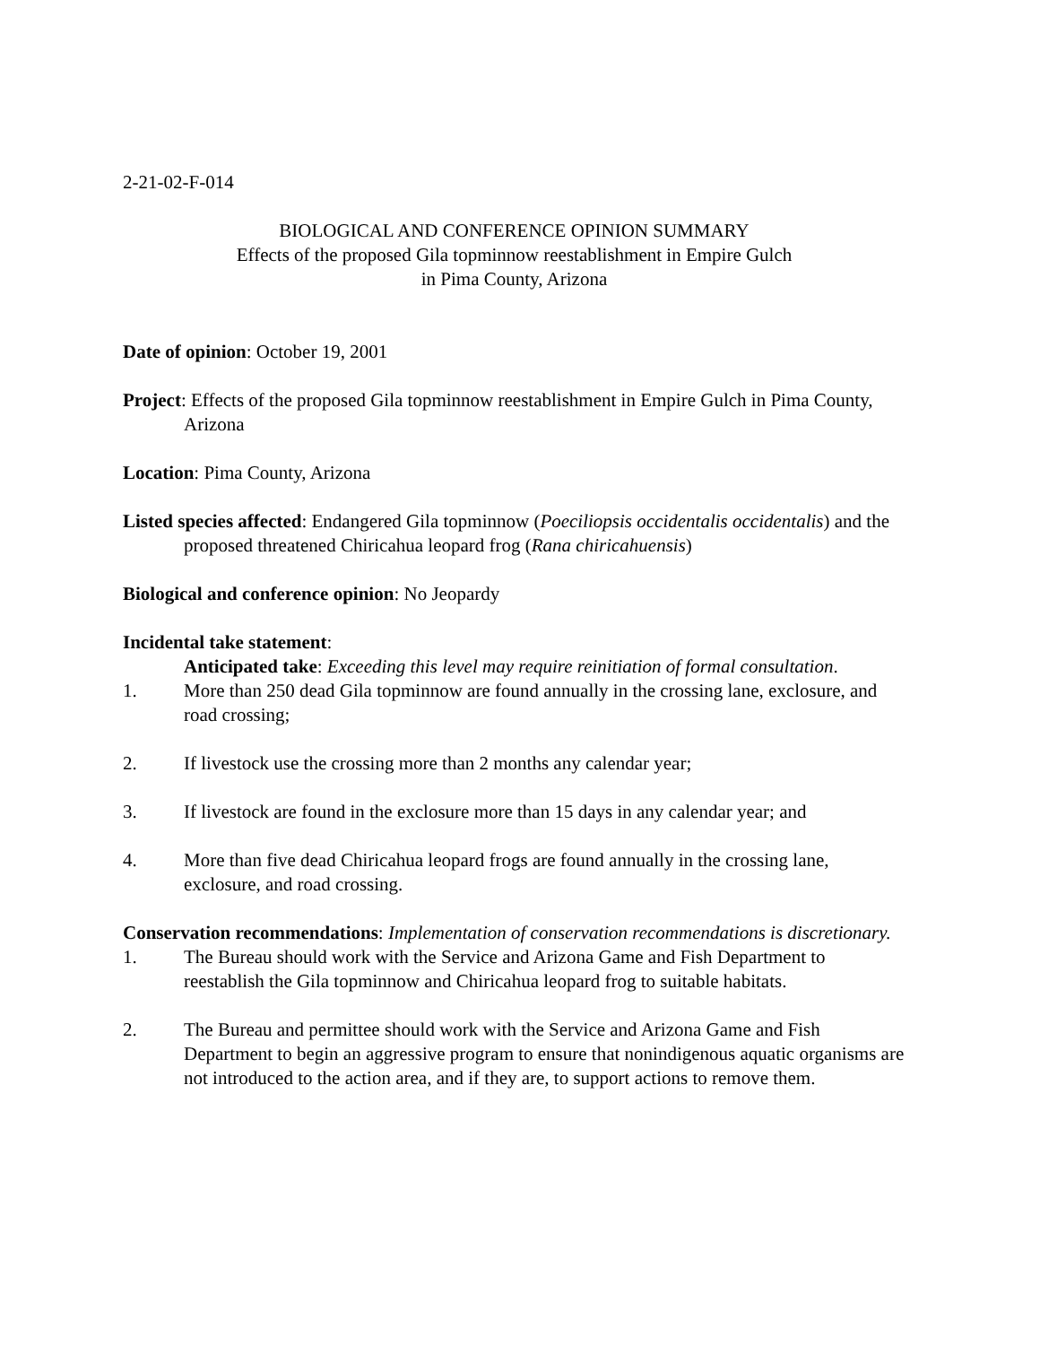2-21-02-F-014
BIOLOGICAL AND CONFERENCE OPINION SUMMARY
Effects of the proposed Gila topminnow reestablishment in Empire Gulch
in Pima County, Arizona
Date of opinion: October 19, 2001
Project: Effects of the proposed Gila topminnow reestablishment in Empire Gulch in Pima County, Arizona
Location: Pima County, Arizona
Listed species affected: Endangered Gila topminnow (Poeciliopsis occidentalis occidentalis) and the proposed threatened Chiricahua leopard frog (Rana chiricahuensis)
Biological and conference opinion: No Jeopardy
Incidental take statement:
Anticipated take: Exceeding this level may require reinitiation of formal consultation.
1. More than 250 dead Gila topminnow are found annually in the crossing lane, exclosure, and road crossing;
2. If livestock use the crossing more than 2 months any calendar year;
3. If livestock are found in the exclosure more than 15 days in any calendar year; and
4. More than five dead Chiricahua leopard frogs are found annually in the crossing lane, exclosure, and road crossing.
Conservation recommendations: Implementation of conservation recommendations is discretionary.
1. The Bureau should work with the Service and Arizona Game and Fish Department to reestablish the Gila topminnow and Chiricahua leopard frog to suitable habitats.
2. The Bureau and permittee should work with the Service and Arizona Game and Fish Department to begin an aggressive program to ensure that nonindigenous aquatic organisms are not introduced to the action area, and if they are, to support actions to remove them.